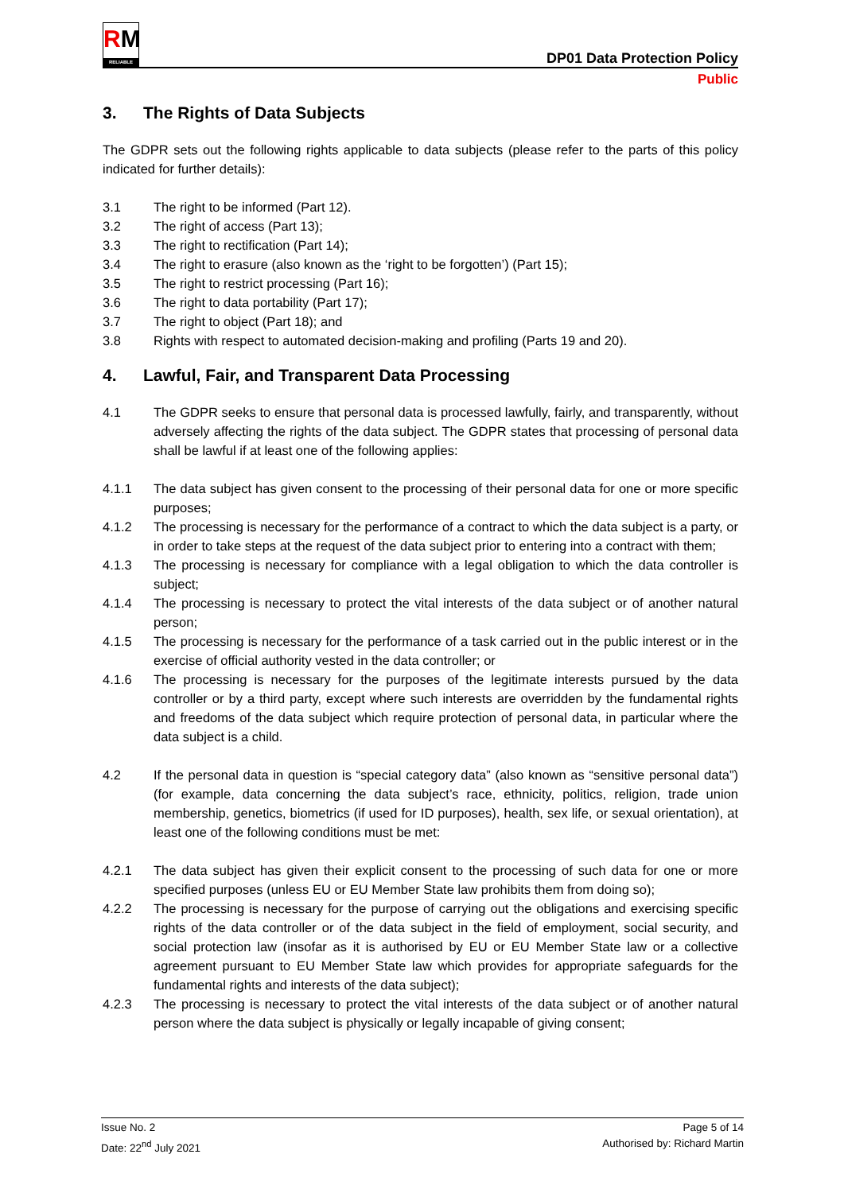RM
RELIABLE
DP01 Data Protection Policy
Public
3. The Rights of Data Subjects
The GDPR sets out the following rights applicable to data subjects (please refer to the parts of this policy indicated for further details):
3.1 The right to be informed (Part 12).
3.2 The right of access (Part 13);
3.3 The right to rectification (Part 14);
3.4 The right to erasure (also known as the ‘right to be forgotten’) (Part 15);
3.5 The right to restrict processing (Part 16);
3.6 The right to data portability (Part 17);
3.7 The right to object (Part 18); and
3.8 Rights with respect to automated decision-making and profiling (Parts 19 and 20).
4. Lawful, Fair, and Transparent Data Processing
4.1 The GDPR seeks to ensure that personal data is processed lawfully, fairly, and transparently, without adversely affecting the rights of the data subject. The GDPR states that processing of personal data shall be lawful if at least one of the following applies:
4.1.1 The data subject has given consent to the processing of their personal data for one or more specific purposes;
4.1.2 The processing is necessary for the performance of a contract to which the data subject is a party, or in order to take steps at the request of the data subject prior to entering into a contract with them;
4.1.3 The processing is necessary for compliance with a legal obligation to which the data controller is subject;
4.1.4 The processing is necessary to protect the vital interests of the data subject or of another natural person;
4.1.5 The processing is necessary for the performance of a task carried out in the public interest or in the exercise of official authority vested in the data controller; or
4.1.6 The processing is necessary for the purposes of the legitimate interests pursued by the data controller or by a third party, except where such interests are overridden by the fundamental rights and freedoms of the data subject which require protection of personal data, in particular where the data subject is a child.
4.2 If the personal data in question is “special category data” (also known as “sensitive personal data”) (for example, data concerning the data subject’s race, ethnicity, politics, religion, trade union membership, genetics, biometrics (if used for ID purposes), health, sex life, or sexual orientation), at least one of the following conditions must be met:
4.2.1 The data subject has given their explicit consent to the processing of such data for one or more specified purposes (unless EU or EU Member State law prohibits them from doing so);
4.2.2 The processing is necessary for the purpose of carrying out the obligations and exercising specific rights of the data controller or of the data subject in the field of employment, social security, and social protection law (insofar as it is authorised by EU or EU Member State law or a collective agreement pursuant to EU Member State law which provides for appropriate safeguards for the fundamental rights and interests of the data subject);
4.2.3 The processing is necessary to protect the vital interests of the data subject or of another natural person where the data subject is physically or legally incapable of giving consent;
Issue No. 2
Date: 22<sup>nd</sup> July 2021
Page 5 of 14
Authorised by: Richard Martin